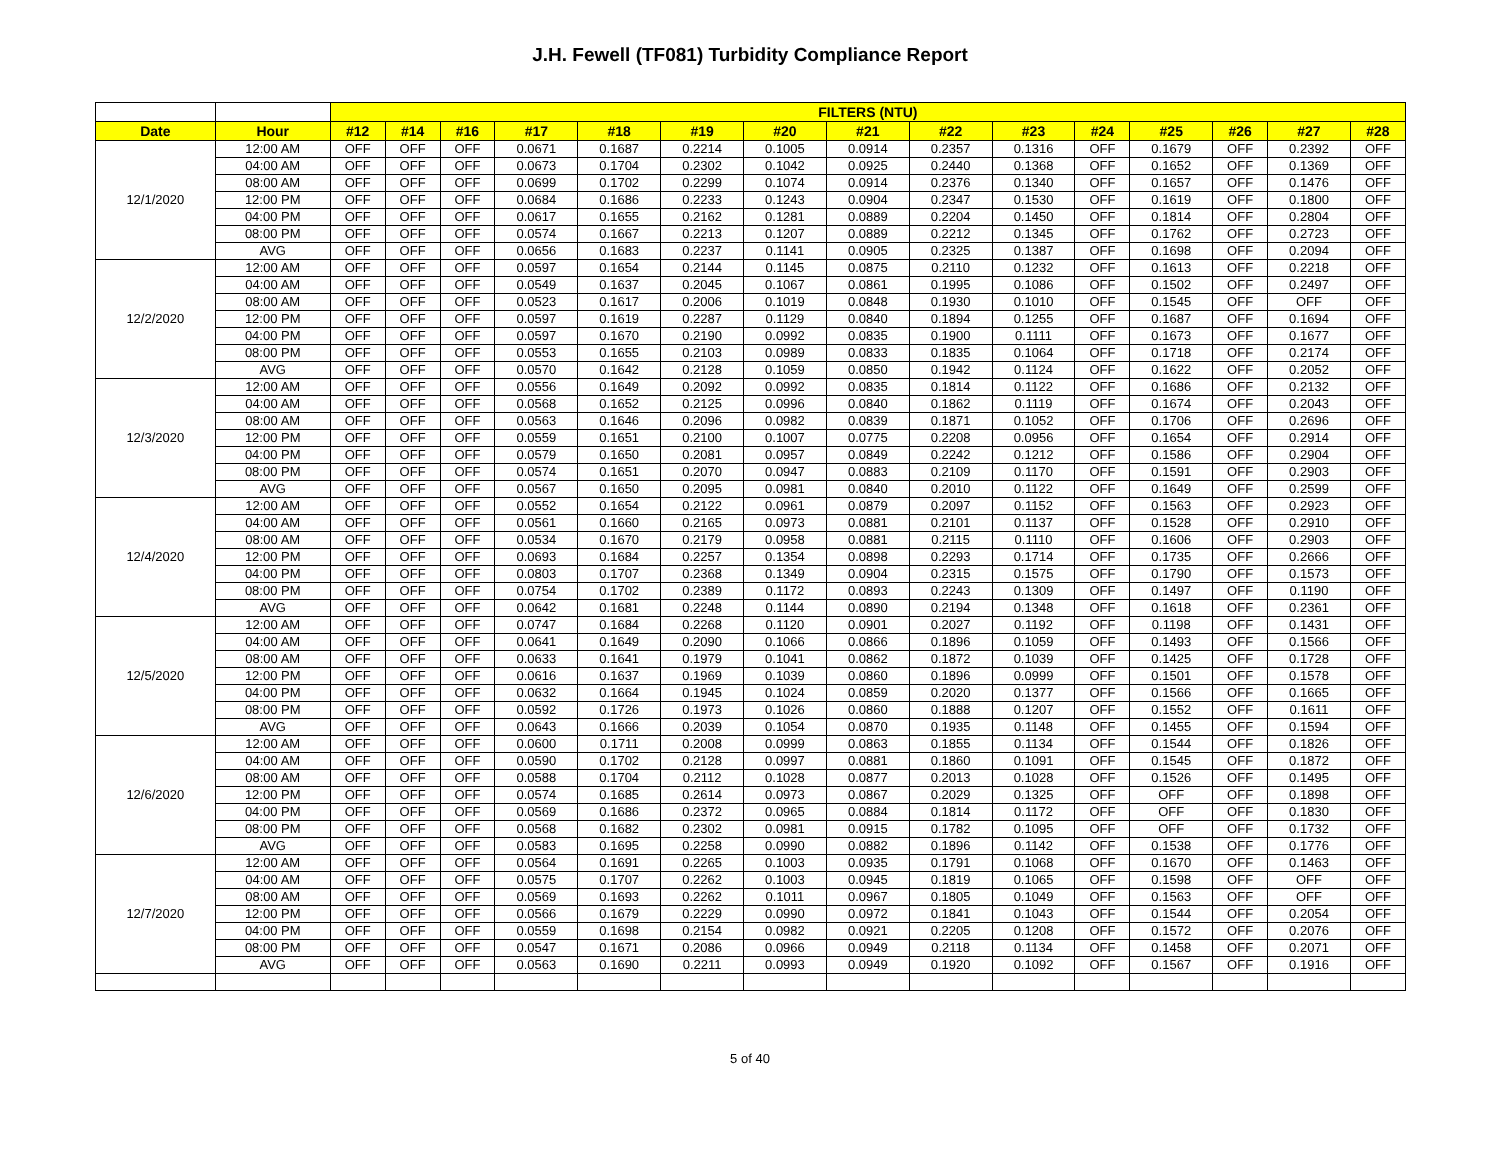J.H. Fewell (TF081) Turbidity Compliance Report
| | | FILTERS (NTU) | | | | | | | | | | | | | | |
| Date | Hour | #12 | #14 | #16 | #17 | #18 | #19 | #20 | #21 | #22 | #23 | #24 | #25 | #26 | #27 | #28 |
| 12/1/2020 | 12:00 AM | OFF | OFF | OFF | 0.0671 | 0.1687 | 0.2214 | 0.1005 | 0.0914 | 0.2357 | 0.1316 | OFF | 0.1679 | OFF | 0.2392 | OFF |
| | 04:00 AM | OFF | OFF | OFF | 0.0673 | 0.1704 | 0.2302 | 0.1042 | 0.0925 | 0.2440 | 0.1368 | OFF | 0.1652 | OFF | 0.1369 | OFF |
| | 08:00 AM | OFF | OFF | OFF | 0.0699 | 0.1702 | 0.2299 | 0.1074 | 0.0914 | 0.2376 | 0.1340 | OFF | 0.1657 | OFF | 0.1476 | OFF |
| | 12:00 PM | OFF | OFF | OFF | 0.0684 | 0.1686 | 0.2233 | 0.1243 | 0.0904 | 0.2347 | 0.1530 | OFF | 0.1619 | OFF | 0.1800 | OFF |
| | 04:00 PM | OFF | OFF | OFF | 0.0617 | 0.1655 | 0.2162 | 0.1281 | 0.0889 | 0.2204 | 0.1450 | OFF | 0.1814 | OFF | 0.2804 | OFF |
| | 08:00 PM | OFF | OFF | OFF | 0.0574 | 0.1667 | 0.2213 | 0.1207 | 0.0889 | 0.2212 | 0.1345 | OFF | 0.1762 | OFF | 0.2723 | OFF |
| | AVG | OFF | OFF | OFF | 0.0656 | 0.1683 | 0.2237 | 0.1141 | 0.0905 | 0.2325 | 0.1387 | OFF | 0.1698 | OFF | 0.2094 | OFF |
| 12/2/2020 | 12:00 AM | OFF | OFF | OFF | 0.0597 | 0.1654 | 0.2144 | 0.1145 | 0.0875 | 0.2110 | 0.1232 | OFF | 0.1613 | OFF | 0.2218 | OFF |
| | 04:00 AM | OFF | OFF | OFF | 0.0549 | 0.1637 | 0.2045 | 0.1067 | 0.0861 | 0.1995 | 0.1086 | OFF | 0.1502 | OFF | 0.2497 | OFF |
| | 08:00 AM | OFF | OFF | OFF | 0.0523 | 0.1617 | 0.2006 | 0.1019 | 0.0848 | 0.1930 | 0.1010 | OFF | 0.1545 | OFF | OFF | OFF |
| | 12:00 PM | OFF | OFF | OFF | 0.0597 | 0.1619 | 0.2287 | 0.1129 | 0.0840 | 0.1894 | 0.1255 | OFF | 0.1687 | OFF | 0.1694 | OFF |
| | 04:00 PM | OFF | OFF | OFF | 0.0597 | 0.1670 | 0.2190 | 0.0992 | 0.0835 | 0.1900 | 0.1111 | OFF | 0.1673 | OFF | 0.1677 | OFF |
| | 08:00 PM | OFF | OFF | OFF | 0.0553 | 0.1655 | 0.2103 | 0.0989 | 0.0833 | 0.1835 | 0.1064 | OFF | 0.1718 | OFF | 0.2174 | OFF |
| | AVG | OFF | OFF | OFF | 0.0570 | 0.1642 | 0.2128 | 0.1059 | 0.0850 | 0.1942 | 0.1124 | OFF | 0.1622 | OFF | 0.2052 | OFF |
| 12/3/2020 | 12:00 AM | OFF | OFF | OFF | 0.0556 | 0.1649 | 0.2092 | 0.0992 | 0.0835 | 0.1814 | 0.1122 | OFF | 0.1686 | OFF | 0.2132 | OFF |
| | 04:00 AM | OFF | OFF | OFF | 0.0568 | 0.1652 | 0.2125 | 0.0996 | 0.0840 | 0.1862 | 0.1119 | OFF | 0.1674 | OFF | 0.2043 | OFF |
| | 08:00 AM | OFF | OFF | OFF | 0.0563 | 0.1646 | 0.2096 | 0.0982 | 0.0839 | 0.1871 | 0.1052 | OFF | 0.1706 | OFF | 0.2696 | OFF |
| | 12:00 PM | OFF | OFF | OFF | 0.0559 | 0.1651 | 0.2100 | 0.1007 | 0.0775 | 0.2208 | 0.0956 | OFF | 0.1654 | OFF | 0.2914 | OFF |
| | 04:00 PM | OFF | OFF | OFF | 0.0579 | 0.1650 | 0.2081 | 0.0957 | 0.0849 | 0.2242 | 0.1212 | OFF | 0.1586 | OFF | 0.2904 | OFF |
| | 08:00 PM | OFF | OFF | OFF | 0.0574 | 0.1651 | 0.2070 | 0.0947 | 0.0883 | 0.2109 | 0.1170 | OFF | 0.1591 | OFF | 0.2903 | OFF |
| | AVG | OFF | OFF | OFF | 0.0567 | 0.1650 | 0.2095 | 0.0981 | 0.0840 | 0.2010 | 0.1122 | OFF | 0.1649 | OFF | 0.2599 | OFF |
| 12/4/2020 | 12:00 AM | OFF | OFF | OFF | 0.0552 | 0.1654 | 0.2122 | 0.0961 | 0.0879 | 0.2097 | 0.1152 | OFF | 0.1563 | OFF | 0.2923 | OFF |
| | 04:00 AM | OFF | OFF | OFF | 0.0561 | 0.1660 | 0.2165 | 0.0973 | 0.0881 | 0.2101 | 0.1137 | OFF | 0.1528 | OFF | 0.2910 | OFF |
| | 08:00 AM | OFF | OFF | OFF | 0.0534 | 0.1670 | 0.2179 | 0.0958 | 0.0881 | 0.2115 | 0.1110 | OFF | 0.1606 | OFF | 0.2903 | OFF |
| | 12:00 PM | OFF | OFF | OFF | 0.0693 | 0.1684 | 0.2257 | 0.1354 | 0.0898 | 0.2293 | 0.1714 | OFF | 0.1735 | OFF | 0.2666 | OFF |
| | 04:00 PM | OFF | OFF | OFF | 0.0803 | 0.1707 | 0.2368 | 0.1349 | 0.0904 | 0.2315 | 0.1575 | OFF | 0.1790 | OFF | 0.1573 | OFF |
| | 08:00 PM | OFF | OFF | OFF | 0.0754 | 0.1702 | 0.2389 | 0.1172 | 0.0893 | 0.2243 | 0.1309 | OFF | 0.1497 | OFF | 0.1190 | OFF |
| | AVG | OFF | OFF | OFF | 0.0642 | 0.1681 | 0.2248 | 0.1144 | 0.0890 | 0.2194 | 0.1348 | OFF | 0.1618 | OFF | 0.2361 | OFF |
| 12/5/2020 | 12:00 AM | OFF | OFF | OFF | 0.0747 | 0.1684 | 0.2268 | 0.1120 | 0.0901 | 0.2027 | 0.1192 | OFF | 0.1198 | OFF | 0.1431 | OFF |
| | 04:00 AM | OFF | OFF | OFF | 0.0641 | 0.1649 | 0.2090 | 0.1066 | 0.0866 | 0.1896 | 0.1059 | OFF | 0.1493 | OFF | 0.1566 | OFF |
| | 08:00 AM | OFF | OFF | OFF | 0.0633 | 0.1641 | 0.1979 | 0.1041 | 0.0862 | 0.1872 | 0.1039 | OFF | 0.1425 | OFF | 0.1728 | OFF |
| | 12:00 PM | OFF | OFF | OFF | 0.0616 | 0.1637 | 0.1969 | 0.1039 | 0.0860 | 0.1896 | 0.0999 | OFF | 0.1501 | OFF | 0.1578 | OFF |
| | 04:00 PM | OFF | OFF | OFF | 0.0632 | 0.1664 | 0.1945 | 0.1024 | 0.0859 | 0.2020 | 0.1377 | OFF | 0.1566 | OFF | 0.1665 | OFF |
| | 08:00 PM | OFF | OFF | OFF | 0.0592 | 0.1726 | 0.1973 | 0.1026 | 0.0860 | 0.1888 | 0.1207 | OFF | 0.1552 | OFF | 0.1611 | OFF |
| | AVG | OFF | OFF | OFF | 0.0643 | 0.1666 | 0.2039 | 0.1054 | 0.0870 | 0.1935 | 0.1148 | OFF | 0.1455 | OFF | 0.1594 | OFF |
| 12/6/2020 | 12:00 AM | OFF | OFF | OFF | 0.0600 | 0.1711 | 0.2008 | 0.0999 | 0.0863 | 0.1855 | 0.1134 | OFF | 0.1544 | OFF | 0.1826 | OFF |
| | 04:00 AM | OFF | OFF | OFF | 0.0590 | 0.1702 | 0.2128 | 0.0997 | 0.0881 | 0.1860 | 0.1091 | OFF | 0.1545 | OFF | 0.1872 | OFF |
| | 08:00 AM | OFF | OFF | OFF | 0.0588 | 0.1704 | 0.2112 | 0.1028 | 0.0877 | 0.2013 | 0.1028 | OFF | 0.1526 | OFF | 0.1495 | OFF |
| | 12:00 PM | OFF | OFF | OFF | 0.0574 | 0.1685 | 0.2614 | 0.0973 | 0.0867 | 0.2029 | 0.1325 | OFF | OFF | OFF | 0.1898 | OFF |
| | 04:00 PM | OFF | OFF | OFF | 0.0569 | 0.1686 | 0.2372 | 0.0965 | 0.0884 | 0.1814 | 0.1172 | OFF | OFF | OFF | 0.1830 | OFF |
| | 08:00 PM | OFF | OFF | OFF | 0.0568 | 0.1682 | 0.2302 | 0.0981 | 0.0915 | 0.1782 | 0.1095 | OFF | OFF | OFF | 0.1732 | OFF |
| | AVG | OFF | OFF | OFF | 0.0583 | 0.1695 | 0.2258 | 0.0990 | 0.0882 | 0.1896 | 0.1142 | OFF | 0.1538 | OFF | 0.1776 | OFF |
| 12/7/2020 | 12:00 AM | OFF | OFF | OFF | 0.0564 | 0.1691 | 0.2265 | 0.1003 | 0.0935 | 0.1791 | 0.1068 | OFF | 0.1670 | OFF | 0.1463 | OFF |
| | 04:00 AM | OFF | OFF | OFF | 0.0575 | 0.1707 | 0.2262 | 0.1003 | 0.0945 | 0.1819 | 0.1065 | OFF | 0.1598 | OFF | OFF | OFF |
| | 08:00 AM | OFF | OFF | OFF | 0.0569 | 0.1693 | 0.2262 | 0.1011 | 0.0967 | 0.1805 | 0.1049 | OFF | 0.1563 | OFF | OFF | OFF |
| | 12:00 PM | OFF | OFF | OFF | 0.0566 | 0.1679 | 0.2229 | 0.0990 | 0.0972 | 0.1841 | 0.1043 | OFF | 0.1544 | OFF | 0.2054 | OFF |
| | 04:00 PM | OFF | OFF | OFF | 0.0559 | 0.1698 | 0.2154 | 0.0982 | 0.0921 | 0.2205 | 0.1208 | OFF | 0.1572 | OFF | 0.2076 | OFF |
| | 08:00 PM | OFF | OFF | OFF | 0.0547 | 0.1671 | 0.2086 | 0.0966 | 0.0949 | 0.2118 | 0.1134 | OFF | 0.1458 | OFF | 0.2071 | OFF |
| | AVG | OFF | OFF | OFF | 0.0563 | 0.1690 | 0.2211 | 0.0993 | 0.0949 | 0.1920 | 0.1092 | OFF | 0.1567 | OFF | 0.1916 | OFF |
5 of 40